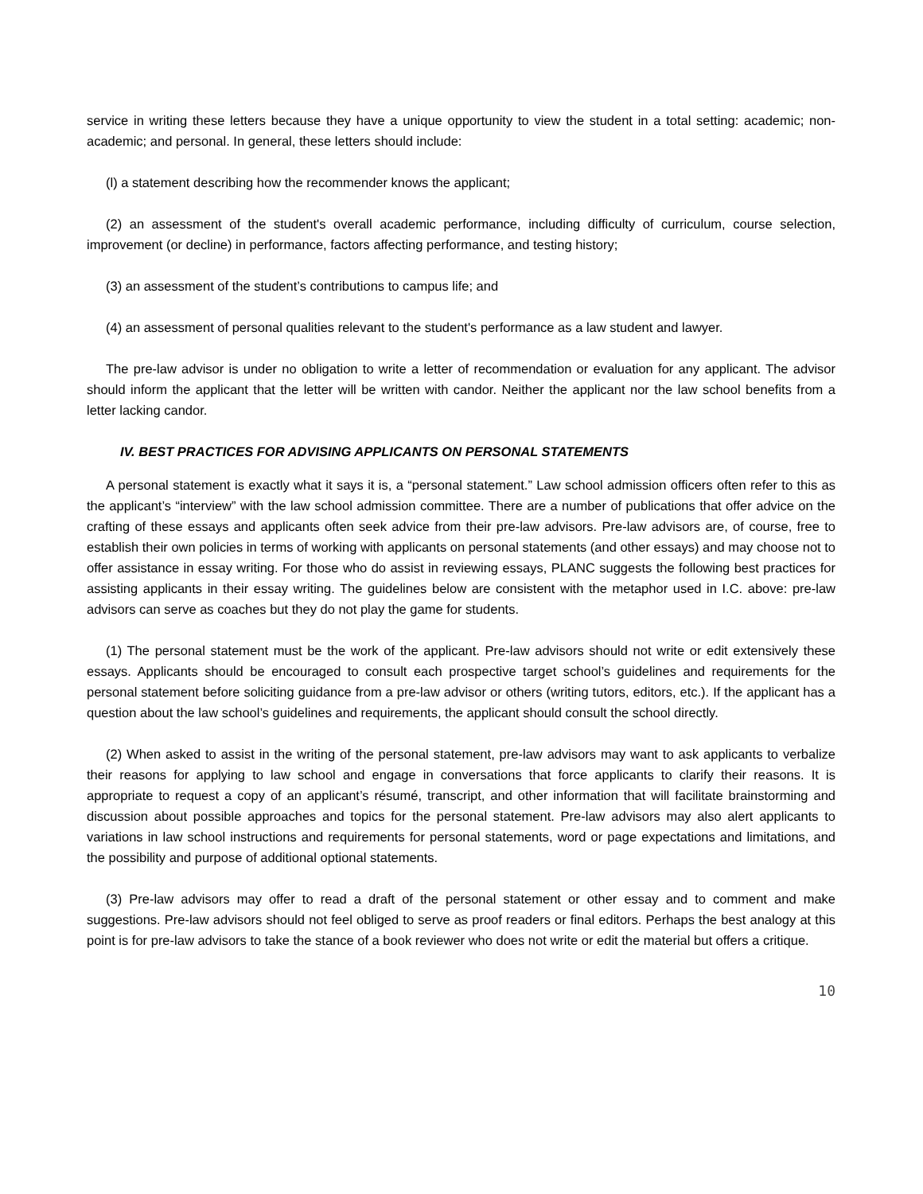service in writing these letters because they have a unique opportunity to view the student in a total setting: academic; non-academic; and personal. In general, these letters should include:
(l) a statement describing how the recommender knows the applicant;
(2) an assessment of the student's overall academic performance, including difficulty of curriculum, course selection, improvement (or decline) in performance, factors affecting performance, and testing history;
(3) an assessment of the student’s contributions to campus life; and
(4) an assessment of personal qualities relevant to the student's performance as a law student and lawyer.
The pre-law advisor is under no obligation to write a letter of recommendation or evaluation for any applicant. The advisor should inform the applicant that the letter will be written with candor. Neither the applicant nor the law school benefits from a letter lacking candor.
IV. BEST PRACTICES FOR ADVISING APPLICANTS ON PERSONAL STATEMENTS
A personal statement is exactly what it says it is, a “personal statement.” Law school admission officers often refer to this as the applicant’s “interview” with the law school admission committee. There are a number of publications that offer advice on the crafting of these essays and applicants often seek advice from their pre-law advisors. Pre-law advisors are, of course, free to establish their own policies in terms of working with applicants on personal statements (and other essays) and may choose not to offer assistance in essay writing. For those who do assist in reviewing essays, PLANC suggests the following best practices for assisting applicants in their essay writing. The guidelines below are consistent with the metaphor used in I.C. above: pre-law advisors can serve as coaches but they do not play the game for students.
(1) The personal statement must be the work of the applicant. Pre-law advisors should not write or edit extensively these essays. Applicants should be encouraged to consult each prospective target school’s guidelines and requirements for the personal statement before soliciting guidance from a pre-law advisor or others (writing tutors, editors, etc.). If the applicant has a question about the law school’s guidelines and requirements, the applicant should consult the school directly.
(2) When asked to assist in the writing of the personal statement, pre-law advisors may want to ask applicants to verbalize their reasons for applying to law school and engage in conversations that force applicants to clarify their reasons. It is appropriate to request a copy of an applicant’s résumé, transcript, and other information that will facilitate brainstorming and discussion about possible approaches and topics for the personal statement. Pre-law advisors may also alert applicants to variations in law school instructions and requirements for personal statements, word or page expectations and limitations, and the possibility and purpose of additional optional statements.
(3) Pre-law advisors may offer to read a draft of the personal statement or other essay and to comment and make suggestions. Pre-law advisors should not feel obliged to serve as proof readers or final editors. Perhaps the best analogy at this point is for pre-law advisors to take the stance of a book reviewer who does not write or edit the material but offers a critique.
10